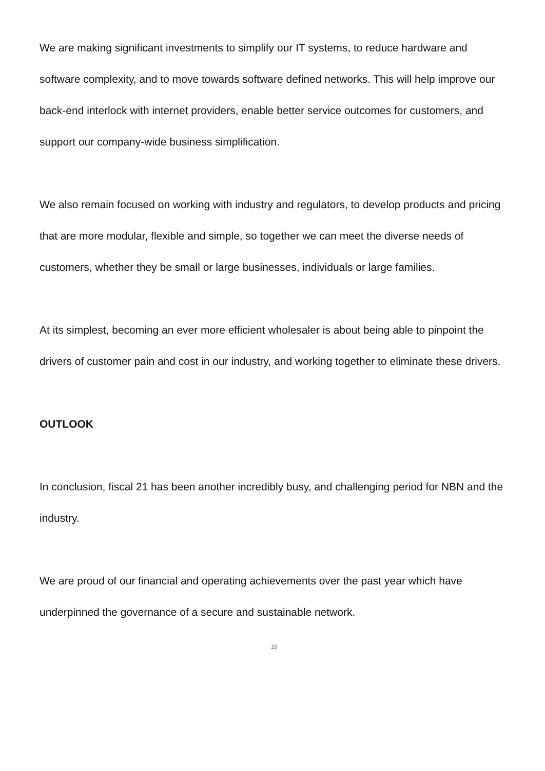We are making significant investments to simplify our IT systems, to reduce hardware and software complexity, and to move towards software defined networks. This will help improve our back-end interlock with internet providers, enable better service outcomes for customers, and support our company-wide business simplification.
We also remain focused on working with industry and regulators, to develop products and pricing that are more modular, flexible and simple, so together we can meet the diverse needs of customers, whether they be small or large businesses, individuals or large families.
At its simplest, becoming an ever more efficient wholesaler is about being able to pinpoint the drivers of customer pain and cost in our industry, and working together to eliminate these drivers.
OUTLOOK
In conclusion, fiscal 21 has been another incredibly busy, and challenging period for NBN and the industry.
We are proud of our financial and operating achievements over the past year which have underpinned the governance of a secure and sustainable network.
29